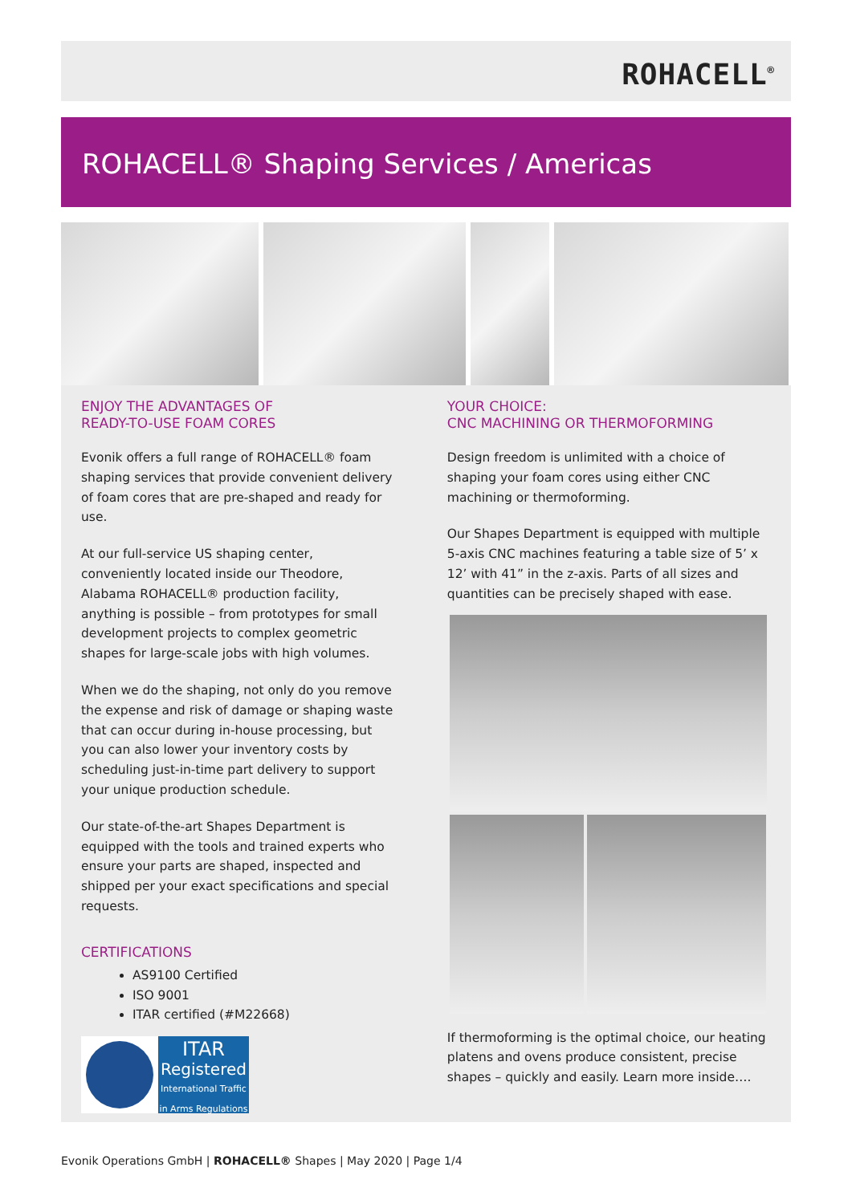ROHACELL<sup>®</sup>
ROHACELL® Shaping Services / Americas
ENJOY THE ADVANTAGES OF
READY-TO-USE FOAM CORES
Evonik offers a full range of ROHACELL® foam shaping services that provide convenient delivery of foam cores that are pre-shaped and ready for use.
At our full-service US shaping center, conveniently located inside our Theodore, Alabama ROHACELL® production facility, anything is possible – from prototypes for small development projects to complex geometric shapes for large-scale jobs with high volumes.
When we do the shaping, not only do you remove the expense and risk of damage or shaping waste that can occur during in-house processing, but you can also lower your inventory costs by scheduling just-in-time part delivery to support your unique production schedule.
Our state-of-the-art Shapes Department is equipped with the tools and trained experts who ensure your parts are shaped, inspected and shipped per your exact specifications and special requests.
CERTIFICATIONS
AS9100 Certified
ISO 9001
ITAR certified (#M22668)
ITAR
Registered
International Traffic
in Arms Regulations
YOUR CHOICE:
CNC MACHINING OR THERMOFORMING
Design freedom is unlimited with a choice of shaping your foam cores using either CNC machining or thermoforming.
Our Shapes Department is equipped with multiple 5-axis CNC machines featuring a table size of 5’ x 12’ with 41” in the z-axis. Parts of all sizes and quantities can be precisely shaped with ease.
If thermoforming is the optimal choice, our heating platens and ovens produce consistent, precise shapes – quickly and easily. Learn more inside….
Evonik Operations GmbH | ROHACELL® Shapes | May 2020 | Page 1/4